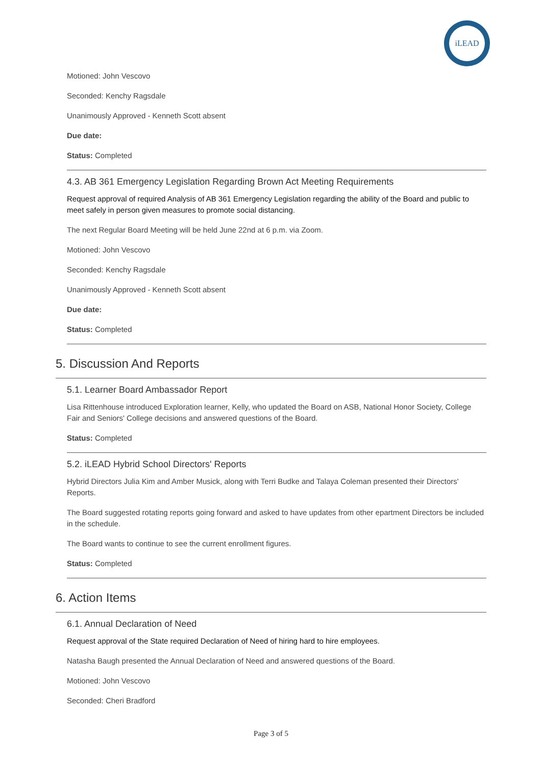iLEAD
Motioned: John Vescovo
Seconded: Kenchy Ragsdale
Unanimously Approved - Kenneth Scott absent
Due date:
Status: Completed
4.3. AB 361 Emergency Legislation Regarding Brown Act Meeting Requirements
Request approval of required Analysis of AB 361 Emergency Legislation regarding the ability of the Board and public to meet safely in person given measures to promote social distancing.
The next Regular Board Meeting will be held June 22nd at 6 p.m. via Zoom.
Motioned: John Vescovo
Seconded: Kenchy Ragsdale
Unanimously Approved - Kenneth Scott absent
Due date:
Status: Completed
5. Discussion And Reports
5.1. Learner Board Ambassador Report
Lisa Rittenhouse introduced Exploration learner, Kelly, who updated the Board on ASB, National Honor Society, College Fair and Seniors' College decisions and answered questions of the Board.
Status: Completed
5.2. iLEAD Hybrid School Directors' Reports
Hybrid Directors Julia Kim and Amber Musick, along with Terri Budke and Talaya Coleman presented their Directors' Reports.
The Board suggested rotating reports going forward and asked to have updates from other epartment Directors be included in the schedule.
The Board wants to continue to see the current enrollment figures.
Status: Completed
6. Action Items
6.1. Annual Declaration of Need
Request approval of the State required Declaration of Need of hiring hard to hire employees.
Natasha Baugh presented the Annual Declaration of Need and answered questions of the Board.
Motioned: John Vescovo
Seconded: Cheri Bradford
Page 3 of 5